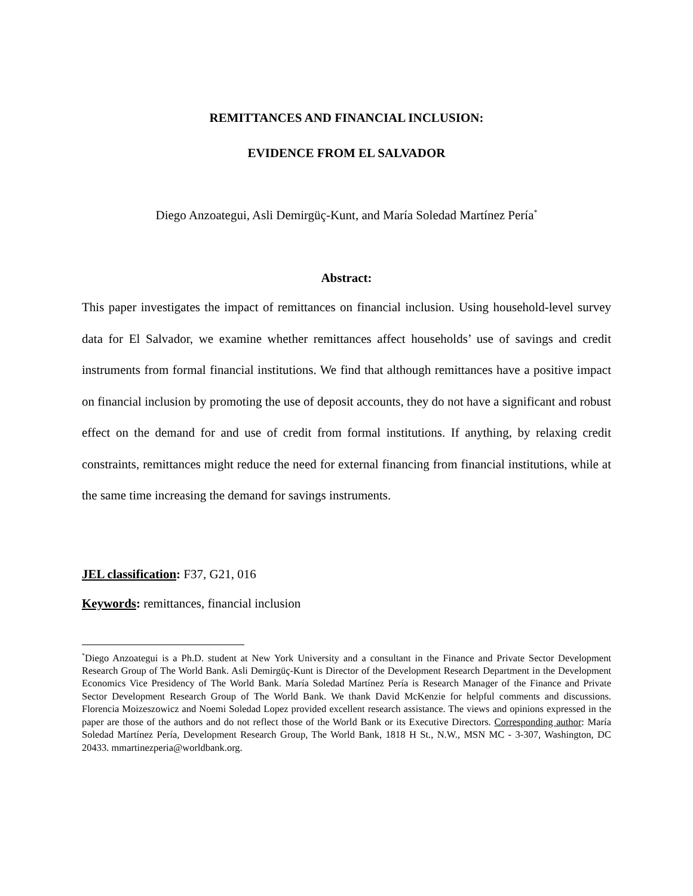REMITTANCES AND FINANCIAL INCLUSION:
EVIDENCE FROM EL SALVADOR
Diego Anzoategui, Asli Demirgüç-Kunt, and María Soledad Martínez Pería<sup>*</sup>
Abstract:
This paper investigates the impact of remittances on financial inclusion. Using household-level survey data for El Salvador, we examine whether remittances affect households’ use of savings and credit instruments from formal financial institutions. We find that although remittances have a positive impact on financial inclusion by promoting the use of deposit accounts, they do not have a significant and robust effect on the demand for and use of credit from formal institutions. If anything, by relaxing credit constraints, remittances might reduce the need for external financing from financial institutions, while at the same time increasing the demand for savings instruments.
JEL classification: F37, G21, 016
Keywords: remittances, financial inclusion
<sup>*</sup> Diego Anzoategui is a Ph.D. student at New York University and a consultant in the Finance and Private Sector Development Research Group of The World Bank. Asli Demirgüç-Kunt is Director of the Development Research Department in the Development Economics Vice Presidency of The World Bank. María Soledad Martínez Pería is Research Manager of the Finance and Private Sector Development Research Group of The World Bank. We thank David McKenzie for helpful comments and discussions. Florencia Moizeszowicz and Noemi Soledad Lopez provided excellent research assistance. The views and opinions expressed in the paper are those of the authors and do not reflect those of the World Bank or its Executive Directors. Corresponding author: María Soledad Martínez Pería, Development Research Group, The World Bank, 1818 H St., N.W., MSN MC - 3-307, Washington, DC 20433. mmartinezperia@worldbank.org.